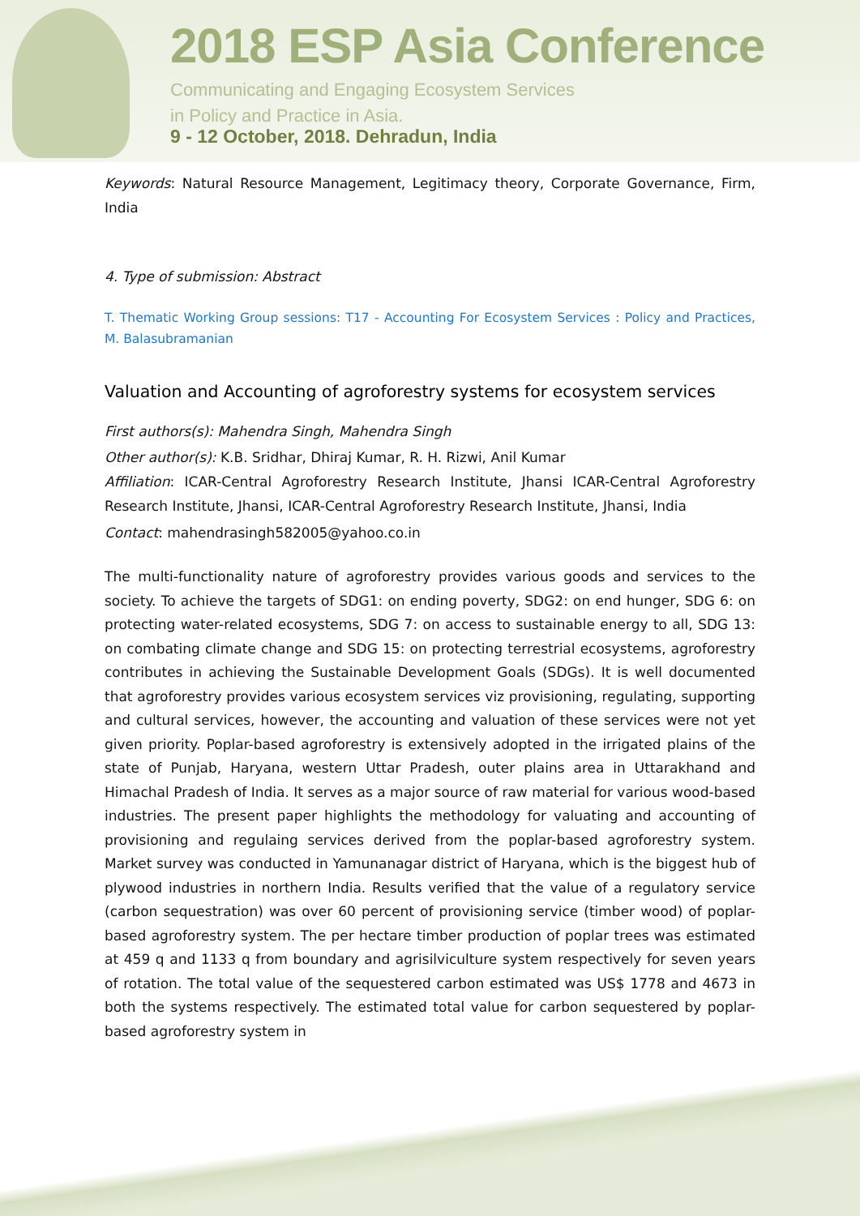2018 ESP Asia Conference
Communicating and Engaging Ecosystem Services
in Policy and Practice in Asia.
9 - 12 October, 2018. Dehradun, India
Keywords: Natural Resource Management, Legitimacy theory, Corporate Governance, Firm, India
4. Type of submission: Abstract
T. Thematic Working Group sessions: T17 - Accounting For Ecosystem Services : Policy and Practices, M. Balasubramanian
Valuation and Accounting of agroforestry systems for ecosystem services
First authors(s): Mahendra Singh, Mahendra Singh
Other author(s): K.B. Sridhar, Dhiraj Kumar, R. H. Rizwi, Anil Kumar
Affiliation: ICAR-Central Agroforestry Research Institute, Jhansi ICAR-Central Agroforestry Research Institute, Jhansi, ICAR-Central Agroforestry Research Institute, Jhansi, India
Contact: mahendrasingh582005@yahoo.co.in
The multi-functionality nature of agroforestry provides various goods and services to the society. To achieve the targets of SDG1: on ending poverty, SDG2: on end hunger, SDG 6: on protecting water-related ecosystems, SDG 7: on access to sustainable energy to all, SDG 13: on combating climate change and SDG 15: on protecting terrestrial ecosystems, agroforestry contributes in achieving the Sustainable Development Goals (SDGs). It is well documented that agroforestry provides various ecosystem services viz provisioning, regulating, supporting and cultural services, however, the accounting and valuation of these services were not yet given priority. Poplar-based agroforestry is extensively adopted in the irrigated plains of the state of Punjab, Haryana, western Uttar Pradesh, outer plains area in Uttarakhand and Himachal Pradesh of India. It serves as a major source of raw material for various wood-based industries. The present paper highlights the methodology for valuating and accounting of provisioning and regulaing services derived from the poplar-based agroforestry system. Market survey was conducted in Yamunanagar district of Haryana, which is the biggest hub of plywood industries in northern India. Results verified that the value of a regulatory service (carbon sequestration) was over 60 percent of provisioning service (timber wood) of poplar-based agroforestry system. The per hectare timber production of poplar trees was estimated at 459 q and 1133 q from boundary and agrisilviculture system respectively for seven years of rotation. The total value of the sequestered carbon estimated was US$ 1778 and 4673 in both the systems respectively. The estimated total value for carbon sequestered by poplar-based agroforestry system in